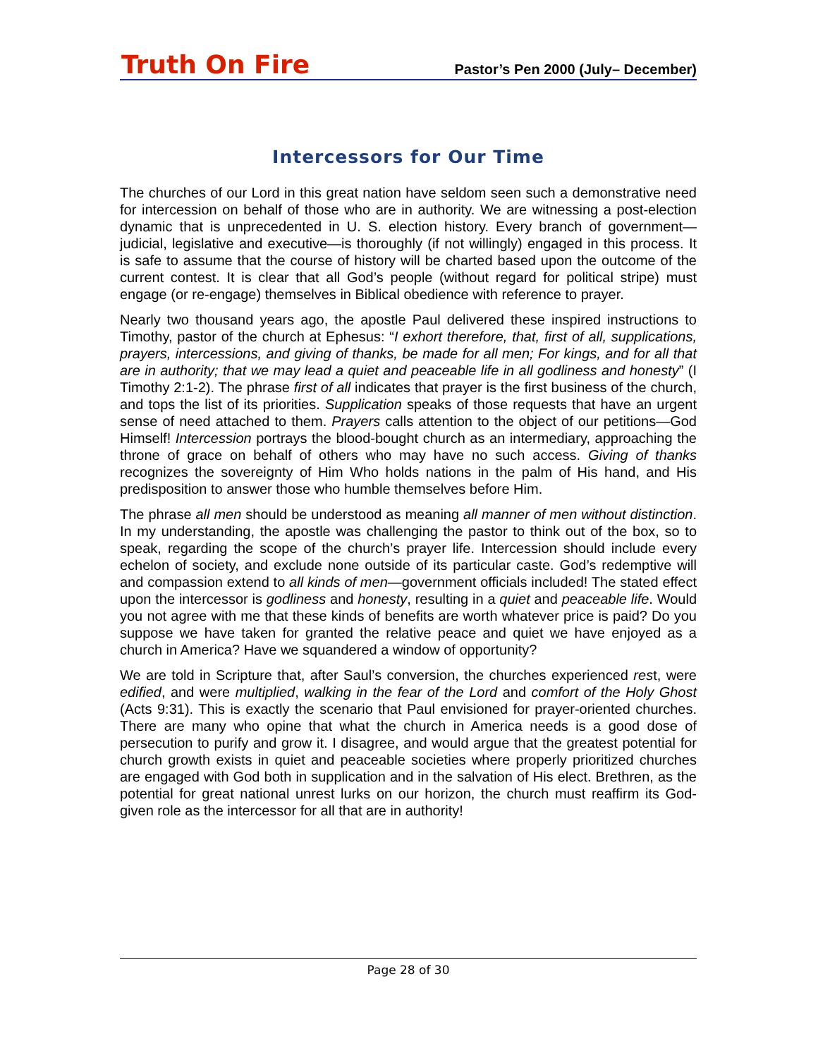Truth On Fire
Pastor’s Pen 2000 (July– December)
Intercessors for Our Time
The churches of our Lord in this great nation have seldom seen such a demonstrative need for intercession on behalf of those who are in authority. We are witnessing a post-election dynamic that is unprecedented in U. S. election history. Every branch of government—judicial, legislative and executive—is thoroughly (if not willingly) engaged in this process. It is safe to assume that the course of history will be charted based upon the outcome of the current contest. It is clear that all God’s people (without regard for political stripe) must engage (or re-engage) themselves in Biblical obedience with reference to prayer.
Nearly two thousand years ago, the apostle Paul delivered these inspired instructions to Timothy, pastor of the church at Ephesus: “I exhort therefore, that, first of all, supplications, prayers, intercessions, and giving of thanks, be made for all men; For kings, and for all that are in authority; that we may lead a quiet and peaceable life in all godliness and honesty” (I Timothy 2:1-2). The phrase first of all indicates that prayer is the first business of the church, and tops the list of its priorities. Supplication speaks of those requests that have an urgent sense of need attached to them. Prayers calls attention to the object of our petitions—God Himself! Intercession portrays the blood-bought church as an intermediary, approaching the throne of grace on behalf of others who may have no such access. Giving of thanks recognizes the sovereignty of Him Who holds nations in the palm of His hand, and His predisposition to answer those who humble themselves before Him.
The phrase all men should be understood as meaning all manner of men without distinction. In my understanding, the apostle was challenging the pastor to think out of the box, so to speak, regarding the scope of the church’s prayer life. Intercession should include every echelon of society, and exclude none outside of its particular caste. God’s redemptive will and compassion extend to all kinds of men—government officials included! The stated effect upon the intercessor is godliness and honesty, resulting in a quiet and peaceable life. Would you not agree with me that these kinds of benefits are worth whatever price is paid? Do you suppose we have taken for granted the relative peace and quiet we have enjoyed as a church in America? Have we squandered a window of opportunity?
We are told in Scripture that, after Saul’s conversion, the churches experienced rest, were edified, and were multiplied, walking in the fear of the Lord and comfort of the Holy Ghost (Acts 9:31). This is exactly the scenario that Paul envisioned for prayer-oriented churches. There are many who opine that what the church in America needs is a good dose of persecution to purify and grow it. I disagree, and would argue that the greatest potential for church growth exists in quiet and peaceable societies where properly prioritized churches are engaged with God both in supplication and in the salvation of His elect. Brethren, as the potential for great national unrest lurks on our horizon, the church must reaffirm its God-given role as the intercessor for all that are in authority!
Page 28 of 30